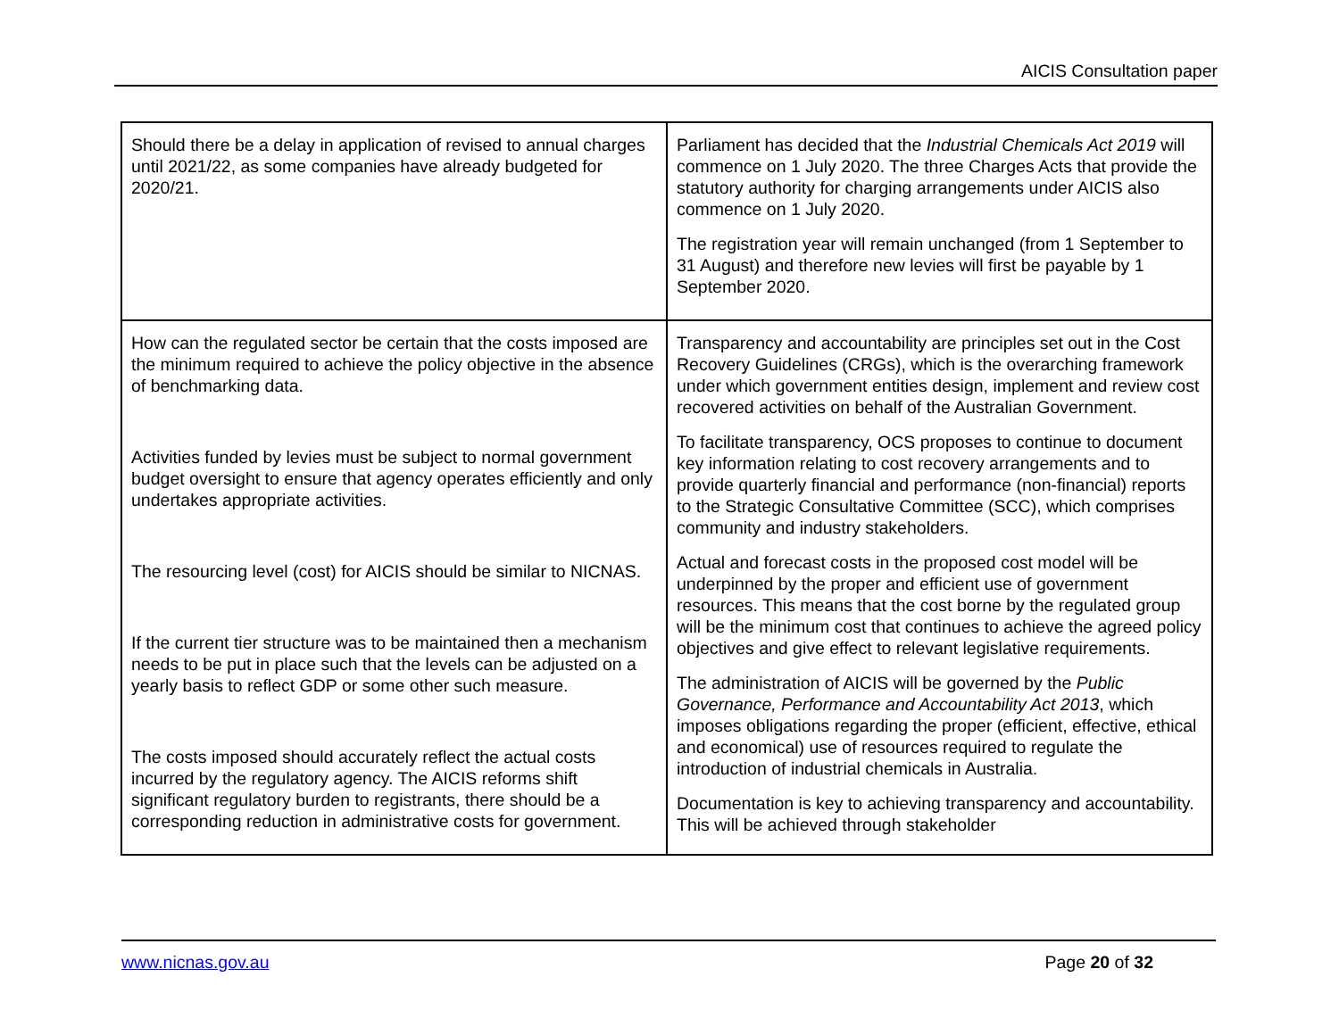AICIS Consultation paper
| Should there be a delay in application of revised to annual charges until 2021/22, as some companies have already budgeted for 2020/21. | Parliament has decided that the Industrial Chemicals Act 2019 will commence on 1 July 2020. The three Charges Acts that provide the statutory authority for charging arrangements under AICIS also commence on 1 July 2020. The registration year will remain unchanged (from 1 September to 31 August) and therefore new levies will first be payable by 1 September 2020. |
| How can the regulated sector be certain that the costs imposed are the minimum required to achieve the policy objective in the absence of benchmarking data. Activities funded by levies must be subject to normal government budget oversight to ensure that agency operates efficiently and only undertakes appropriate activities. The resourcing level (cost) for AICIS should be similar to NICNAS. If the current tier structure was to be maintained then a mechanism needs to be put in place such that the levels can be adjusted on a yearly basis to reflect GDP or some other such measure. The costs imposed should accurately reflect the actual costs incurred by the regulatory agency. The AICIS reforms shift significant regulatory burden to registrants, there should be a corresponding reduction in administrative costs for government. | Transparency and accountability are principles set out in the Cost Recovery Guidelines (CRGs), which is the overarching framework under which government entities design, implement and review cost recovered activities on behalf of the Australian Government. To facilitate transparency, OCS proposes to continue to document key information relating to cost recovery arrangements and to provide quarterly financial and performance (non-financial) reports to the Strategic Consultative Committee (SCC), which comprises community and industry stakeholders. Actual and forecast costs in the proposed cost model will be underpinned by the proper and efficient use of government resources. This means that the cost borne by the regulated group will be the minimum cost that continues to achieve the agreed policy objectives and give effect to relevant legislative requirements. The administration of AICIS will be governed by the Public Governance, Performance and Accountability Act 2013 , which imposes obligations regarding the proper (efficient, effective, ethical and economical) use of resources required to regulate the introduction of industrial chemicals in Australia. Documentation is key to achieving transparency and accountability. This will be achieved through stakeholder |
www.nicnas.gov.au Page 20 of 32